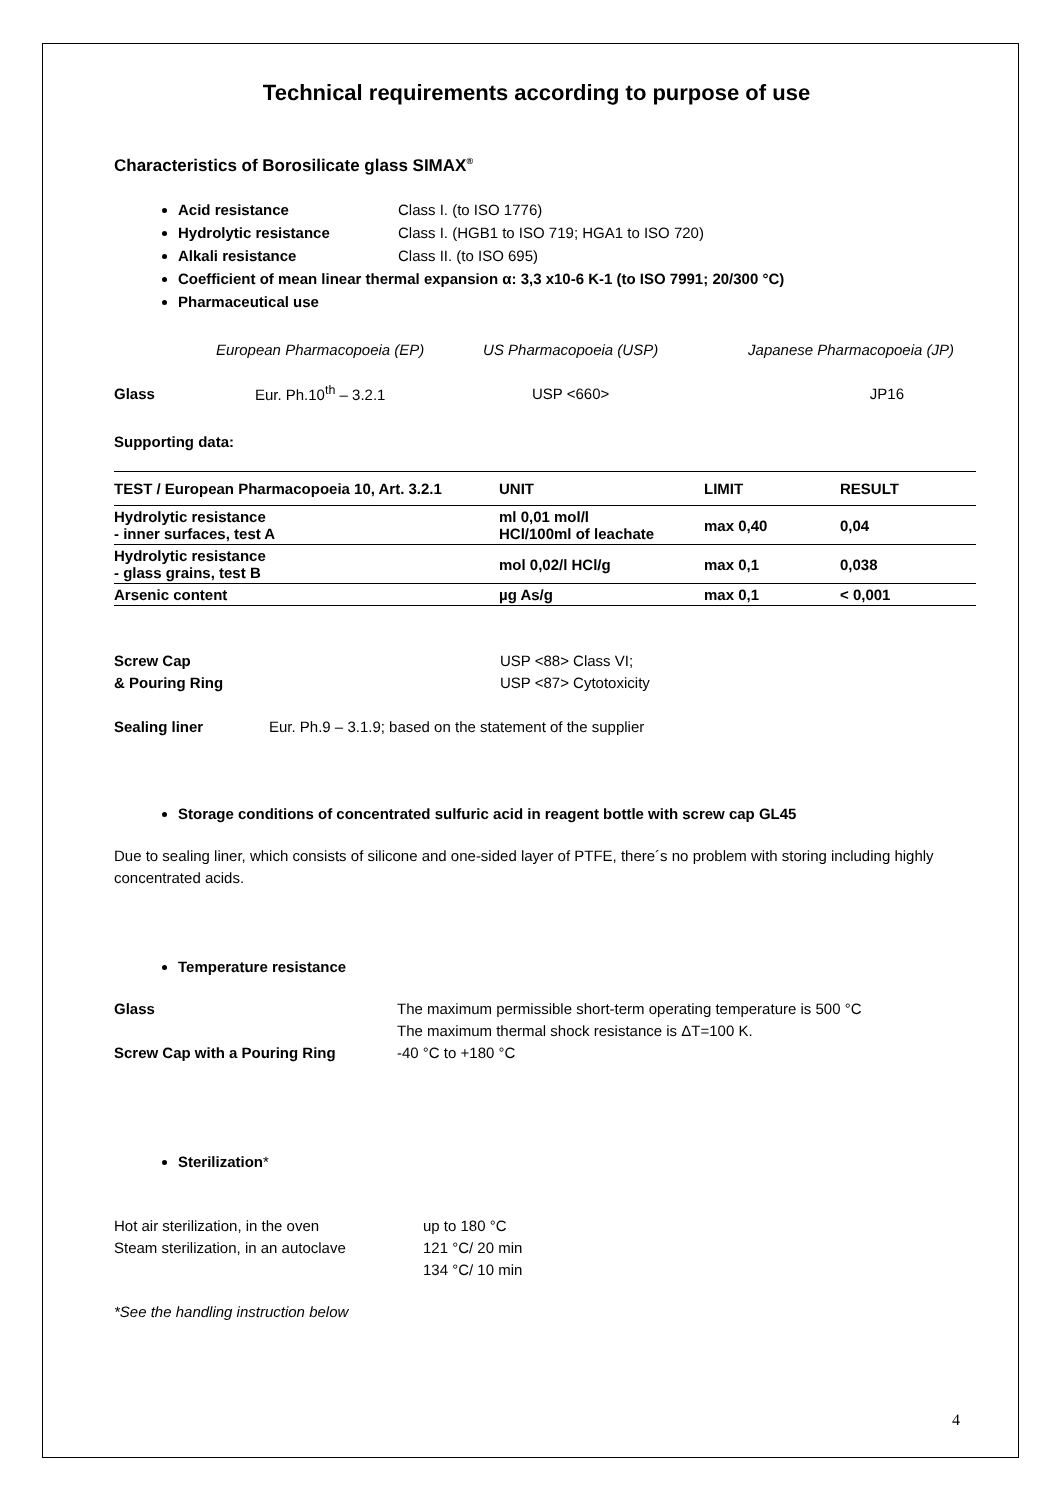Technical requirements according to purpose of use
Characteristics of Borosilicate glass SIMAX<sup>®</sup>
Acid resistance Class I. (to ISO 1776)
Hydrolytic resistance Class I. (HGB1 to ISO 719; HGA1 to ISO 720)
Alkali resistance Class II. (to ISO 695)
Coefficient of mean linear thermal expansion α: 3,3 x10-6 K-1 (to ISO 7991; 20/300 °C)
Pharmaceutical use
| | European Pharmacopoeia (EP) | US Pharmacopoeia (USP) | Japanese Pharmacopoeia (JP) |
| Glass | Eur. Ph.10<sup>th</sup> – 3.2.1 | USP <660> | JP16 |
Supporting data:
| TEST / European Pharmacopoeia 10, Art. 3.2.1 | UNIT | LIMIT | RESULT |
| --- | --- | --- | --- |
| Hydrolytic resistance - inner surfaces, test A | ml 0,01 mol/l HCl/100ml of leachate | max 0,40 | 0,04 |
| Hydrolytic resistance - glass grains, test B | mol 0,02/l HCl/g | max 0,1 | 0,038 |
| Arsenic content | µg As/g | max 0,1 | < 0,001 |
Screw Cap
& Pouring Ring
USP <88> Class VI;
USP <87> Cytotoxicity
Sealing liner Eur. Ph.9 – 3.1.9; based on the statement of the supplier
Storage conditions of concentrated sulfuric acid in reagent bottle with screw cap GL45
Due to sealing liner, which consists of silicone and one-sided layer of PTFE, there´s no problem with storing including highly concentrated acids.
Temperature resistance
Glass
Screw Cap with a Pouring Ring
The maximum permissible short-term operating temperature is 500 °C
The maximum thermal shock resistance is ΔT=100 K.
-40 °C to +180 °C
Sterilization*
Hot air sterilization, in the oven
Steam sterilization, in an autoclave
up to 180 °C
121 °C/ 20 min
134 °C/ 10 min
*See the handling instruction below
4